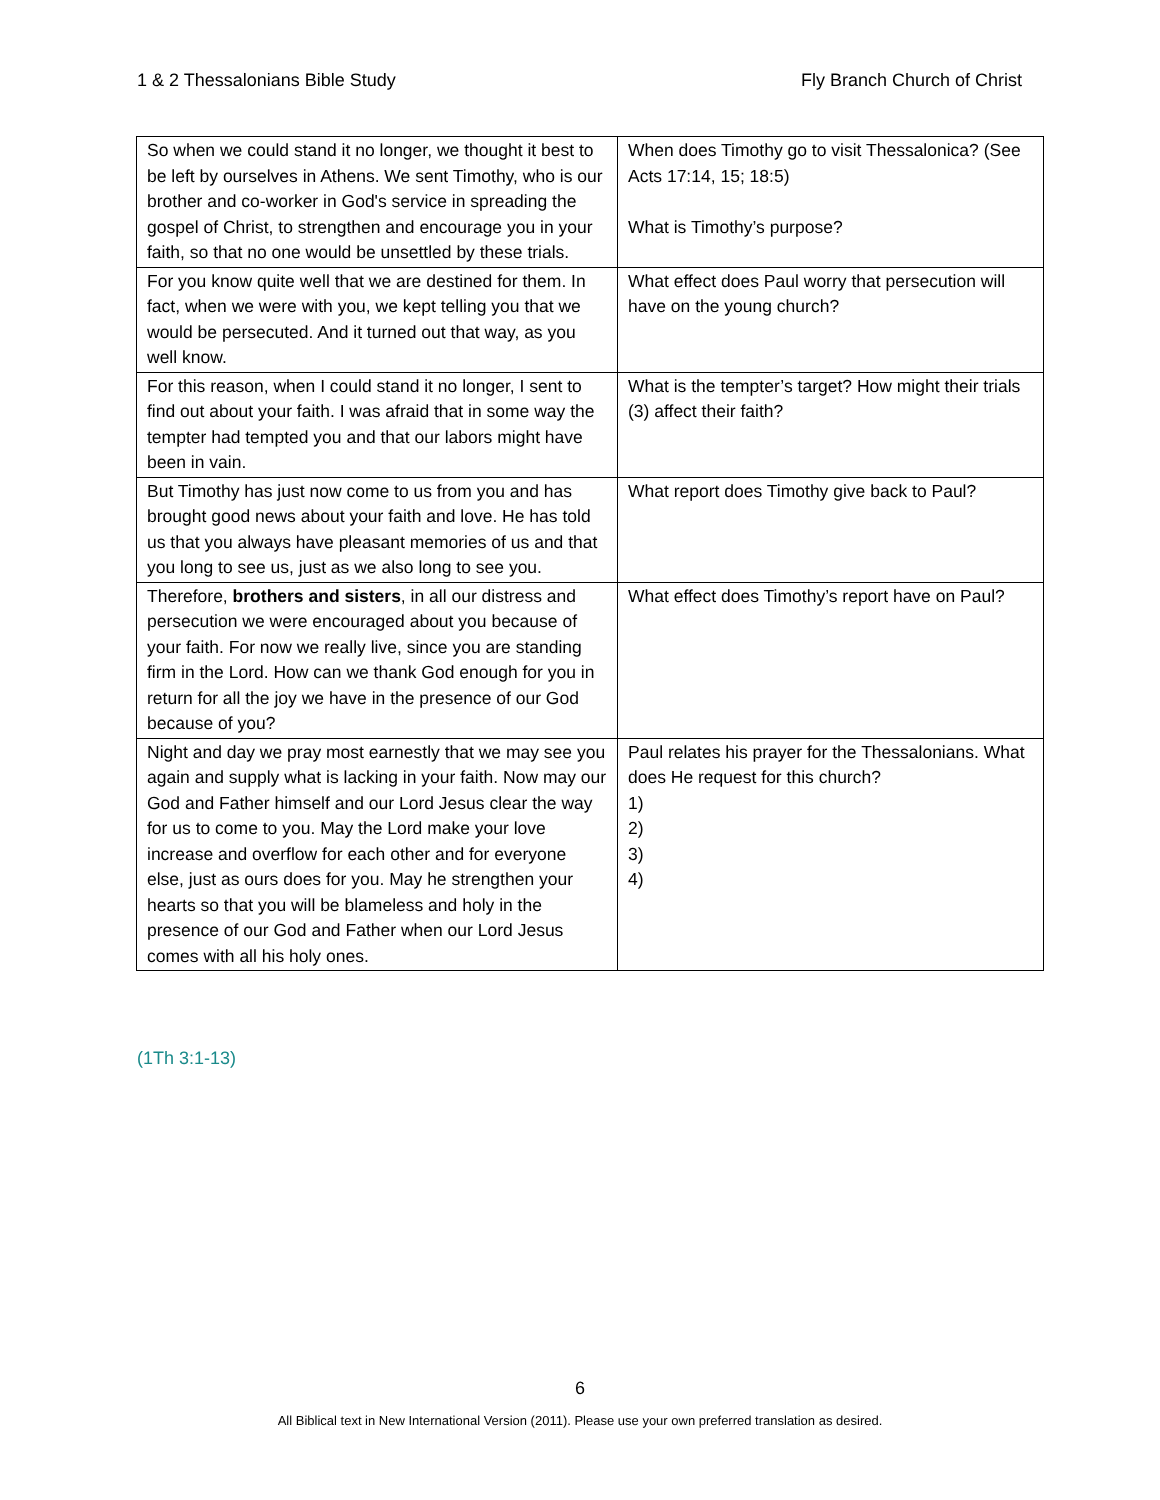1 & 2 Thessalonians Bible Study Fly Branch Church of Christ
| So when we could stand it no longer, we thought it best to be left by ourselves in Athens. We sent Timothy, who is our brother and co-worker in God's service in spreading the gospel of Christ, to strengthen and encourage you in your faith, so that no one would be unsettled by these trials. | When does Timothy go to visit Thessalonica? (See Acts 17:14, 15; 18:5) What is Timothy’s purpose? |
| For you know quite well that we are destined for them. In fact, when we were with you, we kept telling you that we would be persecuted. And it turned out that way, as you well know. | What effect does Paul worry that persecution will have on the young church? |
| For this reason, when I could stand it no longer, I sent to find out about your faith. I was afraid that in some way the tempter had tempted you and that our labors might have been in vain. | What is the tempter’s target? How might their trials (3) affect their faith? |
| But Timothy has just now come to us from you and has brought good news about your faith and love. He has told us that you always have pleasant memories of us and that you long to see us, just as we also long to see you. | What report does Timothy give back to Paul? |
| Therefore, brothers and sisters , in all our distress and persecution we were encouraged about you because of your faith. For now we really live, since you are standing firm in the Lord. How can we thank God enough for you in return for all the joy we have in the presence of our God because of you? | What effect does Timothy’s report have on Paul? |
| Night and day we pray most earnestly that we may see you again and supply what is lacking in your faith. Now may our God and Father himself and our Lord Jesus clear the way for us to come to you. May the Lord make your love increase and overflow for each other and for everyone else, just as ours does for you. May he strengthen your hearts so that you will be blameless and holy in the presence of our God and Father when our Lord Jesus comes with all his holy ones. | Paul relates his prayer for the Thessalonians. What does He request for this church? 1) 2) 3) 4) |
(1Th 3:1-13)
6
All Biblical text in New International Version (2011). Please use your own preferred translation as desired.